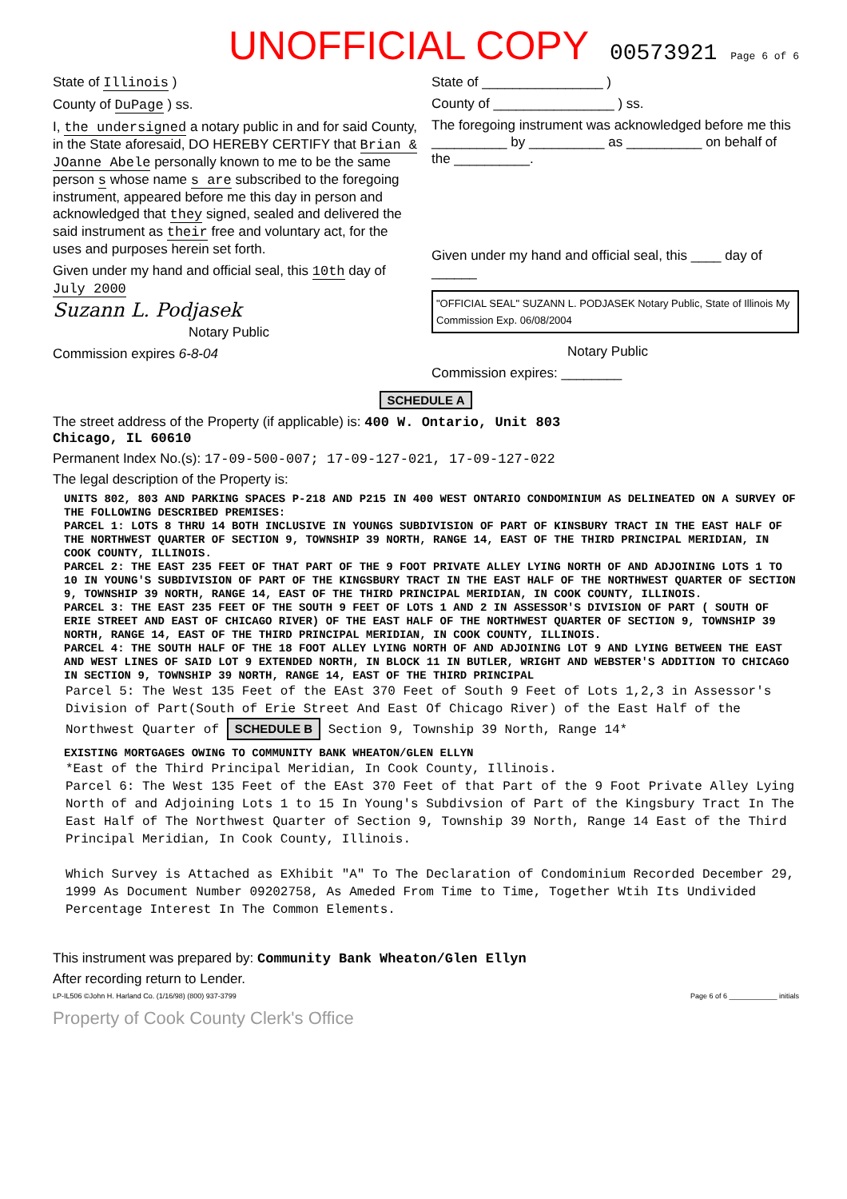UNOFFICIAL COPY 00573921 Page 6 of 6
State of Illinois )
County of DuPage ) ss.
I, the undersigned a notary public in and for said County, in the State aforesaid, DO HEREBY CERTIFY that Brian & JOanne Abele personally known to me to be the same person s whose name s are subscribed to the foregoing instrument, appeared before me this day in person and acknowledged that they signed, sealed and delivered the said instrument as their free and voluntary act, for the uses and purposes herein set forth.
Given under my hand and official seal, this 10th day of July 2000
Suzann L. Podjasek
Notary Public
Commission expires 6-8-04
State of ________________ )
County of ________________ ) ss.
The foregoing instrument was acknowledged before me this __________ by __________ as __________ on behalf of the __________.
Given under my hand and official seal, this ____ day of ______
"OFFICIAL SEAL" SUZANN L. PODJASEK Notary Public, State of Illinois My Commission Exp. 06/08/2004
Notary Public
Commission expires: ________
SCHEDULE A
The street address of the Property (if applicable) is: 400 W. Ontario, Unit 803
Chicago, IL 60610
Permanent Index No.(s): 17-09-500-007; 17-09-127-021, 17-09-127-022
The legal description of the Property is:
UNITS 802, 803 AND PARKING SPACES P-218 AND P215 IN 400 WEST ONTARIO CONDOMINIUM AS DELINEATED ON A SURVEY OF THE FOLLOWING DESCRIBED PREMISES:
PARCEL 1: LOTS 8 THRU 14 BOTH INCLUSIVE IN YOUNGS SUBDIVISION OF PART OF KINSBURY TRACT IN THE EAST HALF OF THE NORTHWEST QUARTER OF SECTION 9, TOWNSHIP 39 NORTH, RANGE 14, EAST OF THE THIRD PRINCIPAL MERIDIAN, IN COOK COUNTY, ILLINOIS.
PARCEL 2: THE EAST 235 FEET OF THAT PART OF THE 9 FOOT PRIVATE ALLEY LYING NORTH OF AND ADJOINING LOTS 1 TO 10 IN YOUNG'S SUBDIVISION OF PART OF THE KINGSBURY TRACT IN THE EAST HALF OF THE NORTHWEST QUARTER OF SECTION 9, TOWNSHIP 39 NORTH, RANGE 14, EAST OF THE THIRD PRINCIPAL MERIDIAN, IN COOK COUNTY, ILLINOIS.
PARCEL 3: THE EAST 235 FEET OF THE SOUTH 9 FEET OF LOTS 1 AND 2 IN ASSESSOR'S DIVISION OF PART ( SOUTH OF ERIE STREET AND EAST OF CHICAGO RIVER) OF THE EAST HALF OF THE NORTHWEST QUARTER OF SECTION 9, TOWNSHIP 39 NORTH, RANGE 14, EAST OF THE THIRD PRINCIPAL MERIDIAN, IN COOK COUNTY, ILLINOIS.
PARCEL 4: THE SOUTH HALF OF THE 18 FOOT ALLEY LYING NORTH OF AND ADJOINING LOT 9 AND LYING BETWEEN THE EAST AND WEST LINES OF SAID LOT 9 EXTENDED NORTH, IN BLOCK 11 IN BUTLER, WRIGHT AND WEBSTER'S ADDITION TO CHICAGO IN SECTION 9, TOWNSHIP 39 NORTH, RANGE 14, EAST OF THE THIRD PRINCIPAL
Parcel 5: The West 135 Feet of the EAst 370 Feet of South 9 Feet of Lots 1,2,3 in Assessor's Division of Part(South of Erie Street And East Of Chicago River) of the East Half of the Northwest Quarter of SCHEDULE B Section 9, Township 39 North, Range 14*
EXISTING MORTGAGES OWING TO COMMUNITY BANK WHEATON/GLEN ELLYN
*East of the Third Principal Meridian, In Cook County, Illinois.
Parcel 6: The West 135 Feet of the EAst 370 Feet of that Part of the 9 Foot Private Alley Lying North of and Adjoining Lots 1 to 15 In Young's Subdivsion of Part of the Kingsbury Tract In The East Half of The Northwest Quarter of Section 9, Township 39 North, Range 14 East of the Third Principal Meridian, In Cook County, Illinois.
Which Survey is Attached as EXhibit "A" To The Declaration of Condominium Recorded December 29, 1999 As Document Number 09202758, As Ameded From Time to Time, Together Wtih Its Undivided Percentage Interest In The Common Elements.
This instrument was prepared by: Community Bank Wheaton/Glen Ellyn
After recording return to Lender.
LP-IL506 ©John H. Harland Co. (1/16/98) (800) 937-3799 Page 6 of 6 ____________ initials
Property of Cook County Clerk's Office